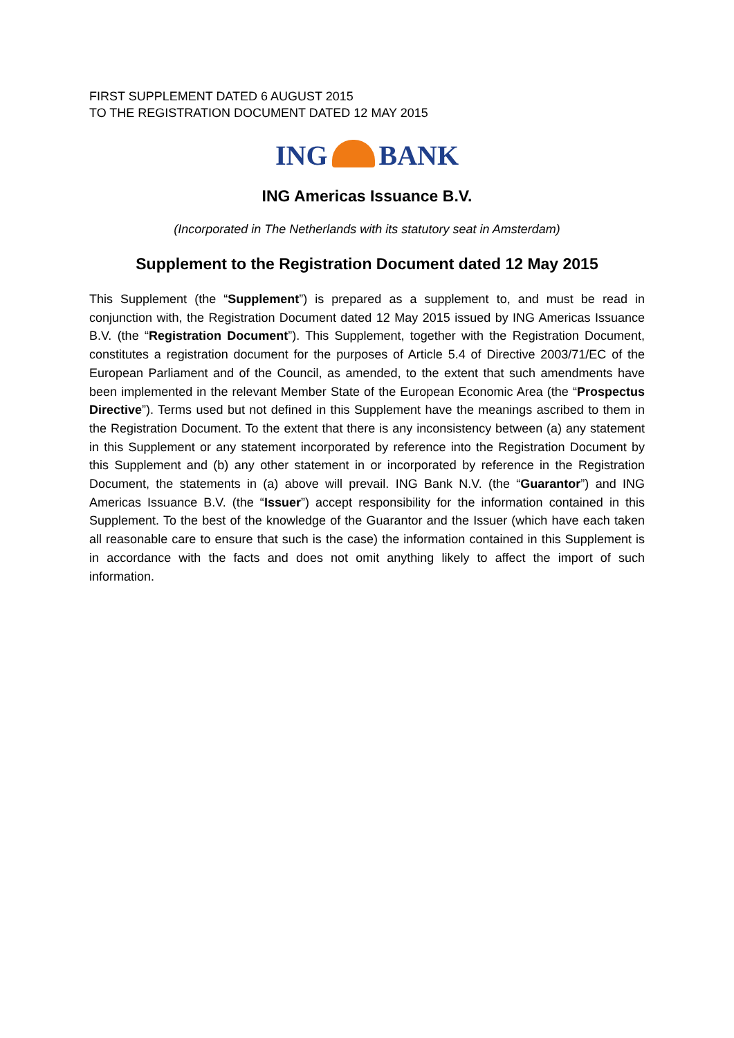FIRST SUPPLEMENT DATED 6 AUGUST 2015
TO THE REGISTRATION DOCUMENT DATED 12 MAY 2015
ING BANK
ING Americas Issuance B.V.
(Incorporated in The Netherlands with its statutory seat in Amsterdam)
Supplement to the Registration Document dated 12 May 2015
This Supplement (the “Supplement”) is prepared as a supplement to, and must be read in conjunction with, the Registration Document dated 12 May 2015 issued by ING Americas Issuance B.V. (the “Registration Document”). This Supplement, together with the Registration Document, constitutes a registration document for the purposes of Article 5.4 of Directive 2003/71/EC of the European Parliament and of the Council, as amended, to the extent that such amendments have been implemented in the relevant Member State of the European Economic Area (the “Prospectus Directive”). Terms used but not defined in this Supplement have the meanings ascribed to them in the Registration Document. To the extent that there is any inconsistency between (a) any statement in this Supplement or any statement incorporated by reference into the Registration Document by this Supplement and (b) any other statement in or incorporated by reference in the Registration Document, the statements in (a) above will prevail. ING Bank N.V. (the “Guarantor”) and ING Americas Issuance B.V. (the “Issuer”) accept responsibility for the information contained in this Supplement. To the best of the knowledge of the Guarantor and the Issuer (which have each taken all reasonable care to ensure that such is the case) the information contained in this Supplement is in accordance with the facts and does not omit anything likely to affect the import of such information.